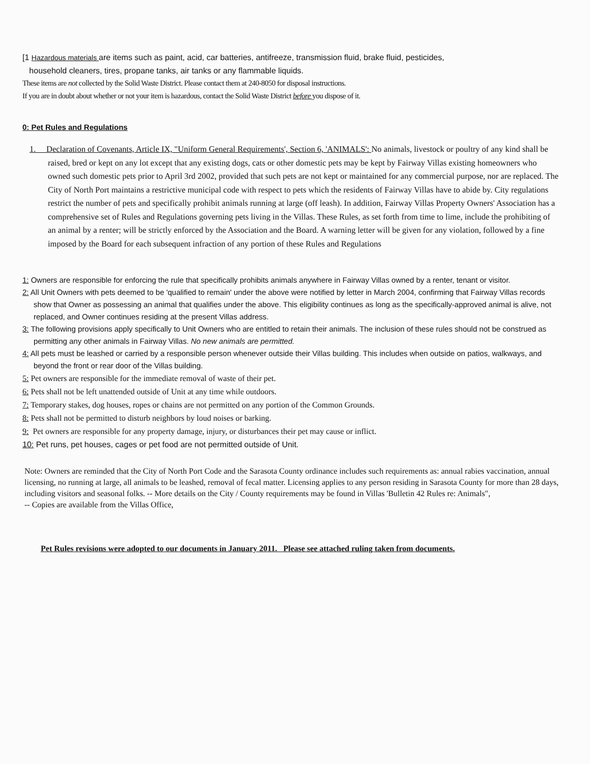[1 Hazardous materials are items such as paint, acid, car batteries, antifreeze, transmission fluid, brake fluid, pesticides,
household cleaners, tires, propane tanks, air tanks or any flammable liquids.
These items are not collected by the Solid Waste District. Please contact them at 240-8050 for disposal instructions.
If you are in doubt about whether or not your item is hazardous, contact the Solid Waste District before you dispose of it.
0: Pet Rules and Regulations
1. Declaration of Covenants, Article IX, "Uniform General Requirements', Section 6, 'ANIMALS': No animals, livestock or poultry of any kind shall be raised, bred or kept on any lot except that any existing dogs, cats or other domestic pets may be kept by Fairway Villas existing homeowners who owned such domestic pets prior to April 3rd 2002, provided that such pets are not kept or maintained for any commercial purpose, nor are replaced. The City of North Port maintains a restrictive municipal code with respect to pets which the residents of Fairway Villas have to abide by. City regulations restrict the number of pets and specifically prohibit animals running at large (off leash). In addition, Fairway Villas Property Owners' Association has a comprehensive set of Rules and Regulations governing pets living in the Villas. These Rules, as set forth from time to lime, include the prohibiting of an animal by a renter; will be strictly enforced by the Association and the Board. A warning letter will be given for any violation, followed by a fine imposed by the Board for each subsequent infraction of any portion of these Rules and Regulations
1: Owners are responsible for enforcing the rule that specifically prohibits animals anywhere in Fairway Villas owned by a renter, tenant or visitor.
2: All Unit Owners with pets deemed to be 'qualified to remain' under the above were notified by letter in March 2004, confirming that Fairway Villas records show that Owner as possessing an animal that qualifies under the above. This eligibility continues as long as the specifically-approved animal is alive, not replaced, and Owner continues residing at the present Villas address.
3: The following provisions apply specifically to Unit Owners who are entitled to retain their animals. The inclusion of these rules should not be construed as permitting any other animals in Fairway Villas. No new animals are permitted.
4: All pets must be leashed or carried by a responsible person whenever outside their Villas building. This includes when outside on patios, walkways, and beyond the front or rear door of the Villas building.
5: Pet owners are responsible for the immediate removal of waste of their pet.
6: Pets shall not be left unattended outside of Unit at any time while outdoors.
7: Temporary stakes, dog houses, ropes or chains are not permitted on any portion of the Common Grounds.
8: Pets shall not be permitted to disturb neighbors by loud noises or barking.
9: Pet owners are responsible for any property damage, injury, or disturbances their pet may cause or inflict.
10: Pet runs, pet houses, cages or pet food are not permitted outside of Unit.
Note: Owners are reminded that the City of North Port Code and the Sarasota County ordinance includes such requirements as: annual rabies vaccination, annual licensing, no running at large, all animals to be leashed, removal of fecal matter. Licensing applies to any person residing in Sarasota County for more than 28 days, including visitors and seasonal folks. -- More details on the City / County requirements may be found in Villas 'Bulletin 42 Rules re: Animals",
-- Copies are available from the Villas Office,
Pet Rules revisions were adopted to our documents in January 2011. Please see attached ruling taken from documents.